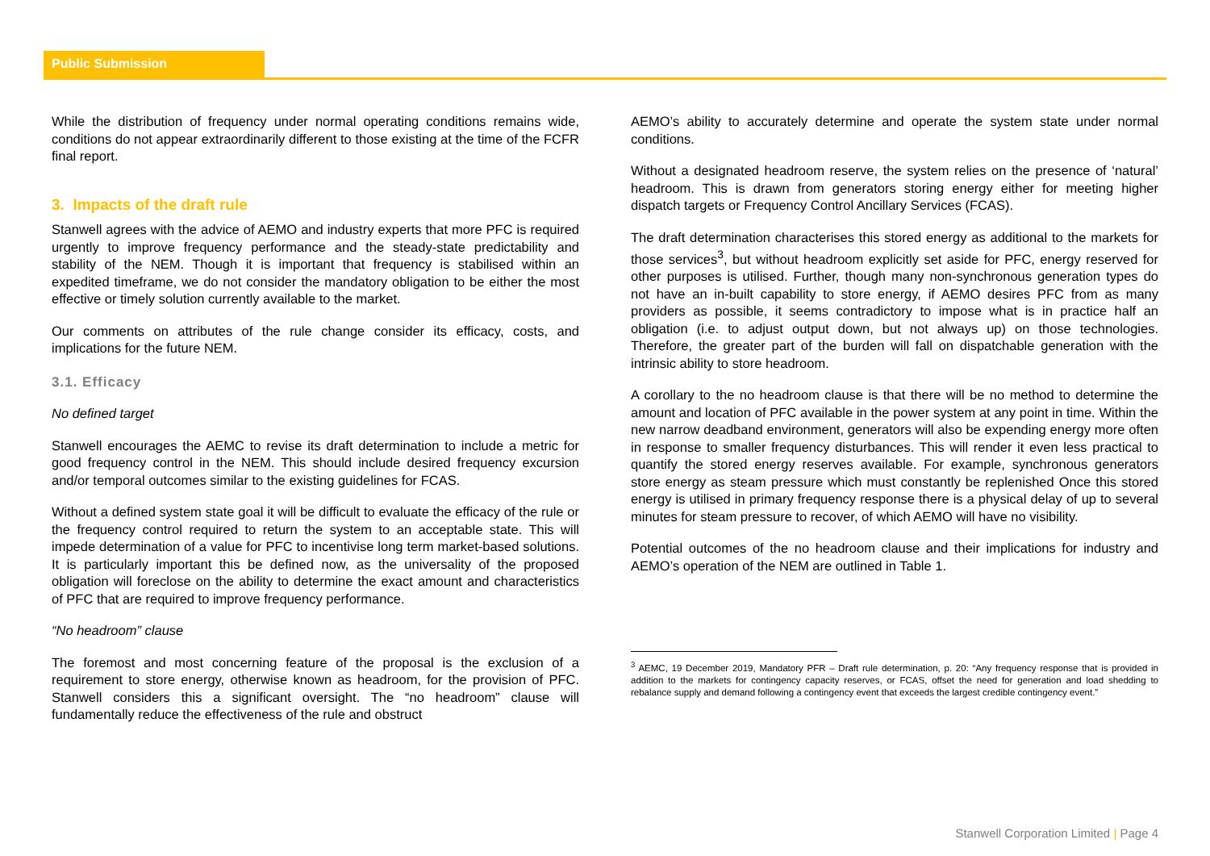Public Submission
While the distribution of frequency under normal operating conditions remains wide, conditions do not appear extraordinarily different to those existing at the time of the FCFR final report.
3. Impacts of the draft rule
Stanwell agrees with the advice of AEMO and industry experts that more PFC is required urgently to improve frequency performance and the steady-state predictability and stability of the NEM. Though it is important that frequency is stabilised within an expedited timeframe, we do not consider the mandatory obligation to be either the most effective or timely solution currently available to the market.
Our comments on attributes of the rule change consider its efficacy, costs, and implications for the future NEM.
3.1. Efficacy
No defined target
Stanwell encourages the AEMC to revise its draft determination to include a metric for good frequency control in the NEM. This should include desired frequency excursion and/or temporal outcomes similar to the existing guidelines for FCAS.
Without a defined system state goal it will be difficult to evaluate the efficacy of the rule or the frequency control required to return the system to an acceptable state. This will impede determination of a value for PFC to incentivise long term market-based solutions. It is particularly important this be defined now, as the universality of the proposed obligation will foreclose on the ability to determine the exact amount and characteristics of PFC that are required to improve frequency performance.
“No headroom” clause
The foremost and most concerning feature of the proposal is the exclusion of a requirement to store energy, otherwise known as headroom, for the provision of PFC. Stanwell considers this a significant oversight. The “no headroom” clause will fundamentally reduce the effectiveness of the rule and obstruct
AEMO’s ability to accurately determine and operate the system state under normal conditions.
Without a designated headroom reserve, the system relies on the presence of ‘natural’ headroom. This is drawn from generators storing energy either for meeting higher dispatch targets or Frequency Control Ancillary Services (FCAS).
The draft determination characterises this stored energy as additional to the markets for those services<sup>3</sup>, but without headroom explicitly set aside for PFC, energy reserved for other purposes is utilised. Further, though many non-synchronous generation types do not have an in-built capability to store energy, if AEMO desires PFC from as many providers as possible, it seems contradictory to impose what is in practice half an obligation (i.e. to adjust output down, but not always up) on those technologies. Therefore, the greater part of the burden will fall on dispatchable generation with the intrinsic ability to store headroom.
A corollary to the no headroom clause is that there will be no method to determine the amount and location of PFC available in the power system at any point in time. Within the new narrow deadband environment, generators will also be expending energy more often in response to smaller frequency disturbances. This will render it even less practical to quantify the stored energy reserves available. For example, synchronous generators store energy as steam pressure which must constantly be replenished Once this stored energy is utilised in primary frequency response there is a physical delay of up to several minutes for steam pressure to recover, of which AEMO will have no visibility.
Potential outcomes of the no headroom clause and their implications for industry and AEMO’s operation of the NEM are outlined in Table 1.
<sup>3</sup> AEMC, 19 December 2019, Mandatory PFR – Draft rule determination, p. 20: “Any frequency response that is provided in addition to the markets for contingency capacity reserves, or FCAS, offset the need for generation and load shedding to rebalance supply and demand following a contingency event that exceeds the largest credible contingency event.”
Stanwell Corporation Limited | Page 4